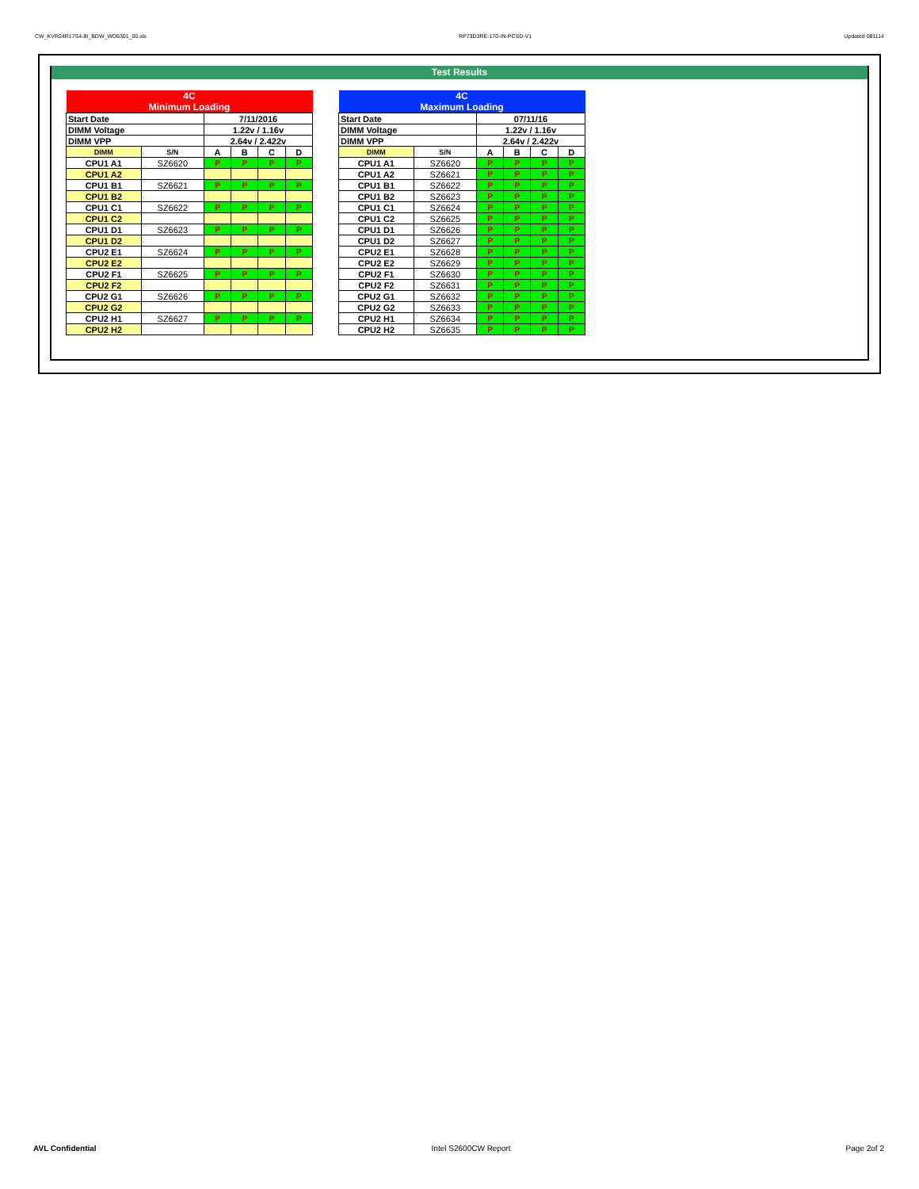CW_KVR24R17S4-8I_BDW_WD6301_00.xls RP73D3RE-170-IN-PCSD-V1 Updated 081114
Test Results
| 4C Minimum Loading | | | | | |
| Start Date | | 7/11/2016 | | | |
| DIMM Voltage | | 1.22v / 1.16v | | | |
| DIMM VPP | | 2.64v / 2.422v | | | |
| DIMM | S/N | A | B | C | D |
| CPU1 A1 | SZ6620 | P | P | P | P |
| CPU1 A2 | | | | | |
| CPU1 B1 | SZ6621 | P | P | P | P |
| CPU1 B2 | | | | | |
| CPU1 C1 | SZ6622 | P | P | P | P |
| CPU1 C2 | | | | | |
| CPU1 D1 | SZ6623 | P | P | P | P |
| CPU1 D2 | | | | | |
| CPU2 E1 | SZ6624 | P | P | P | P |
| CPU2 E2 | | | | | |
| CPU2 F1 | SZ6625 | P | P | P | P |
| CPU2 F2 | | | | | |
| CPU2 G1 | SZ6626 | P | P | P | P |
| CPU2 G2 | | | | | |
| CPU2 H1 | SZ6627 | P | P | P | P |
| CPU2 H2 | | | | | |
| 4C Maximum Loading | | | | | |
| Start Date | | 07/11/16 | | | |
| DIMM Voltage | | 1.22v / 1.16v | | | |
| DIMM VPP | | 2.64v / 2.422v | | | |
| DIMM | S/N | A | B | C | D |
| CPU1 A1 | SZ6620 | P | P | P | P |
| CPU1 A2 | SZ6621 | P | P | P | P |
| CPU1 B1 | SZ6622 | P | P | P | P |
| CPU1 B2 | SZ6623 | P | P | P | P |
| CPU1 C1 | SZ6624 | P | P | P | P |
| CPU1 C2 | SZ6625 | P | P | P | P |
| CPU1 D1 | SZ6626 | P | P | P | P |
| CPU1 D2 | SZ6627 | P | P | P | P |
| CPU2 E1 | SZ6628 | P | P | P | P |
| CPU2 E2 | SZ6629 | P | P | P | P |
| CPU2 F1 | SZ6630 | P | P | P | P |
| CPU2 F2 | SZ6631 | P | P | P | P |
| CPU2 G1 | SZ6632 | P | P | P | P |
| CPU2 G2 | SZ6633 | P | P | P | P |
| CPU2 H1 | SZ6634 | P | P | P | P |
| CPU2 H2 | SZ6635 | P | P | P | P |
AVL Confidential Intel S2600CW Report Page 2of 2